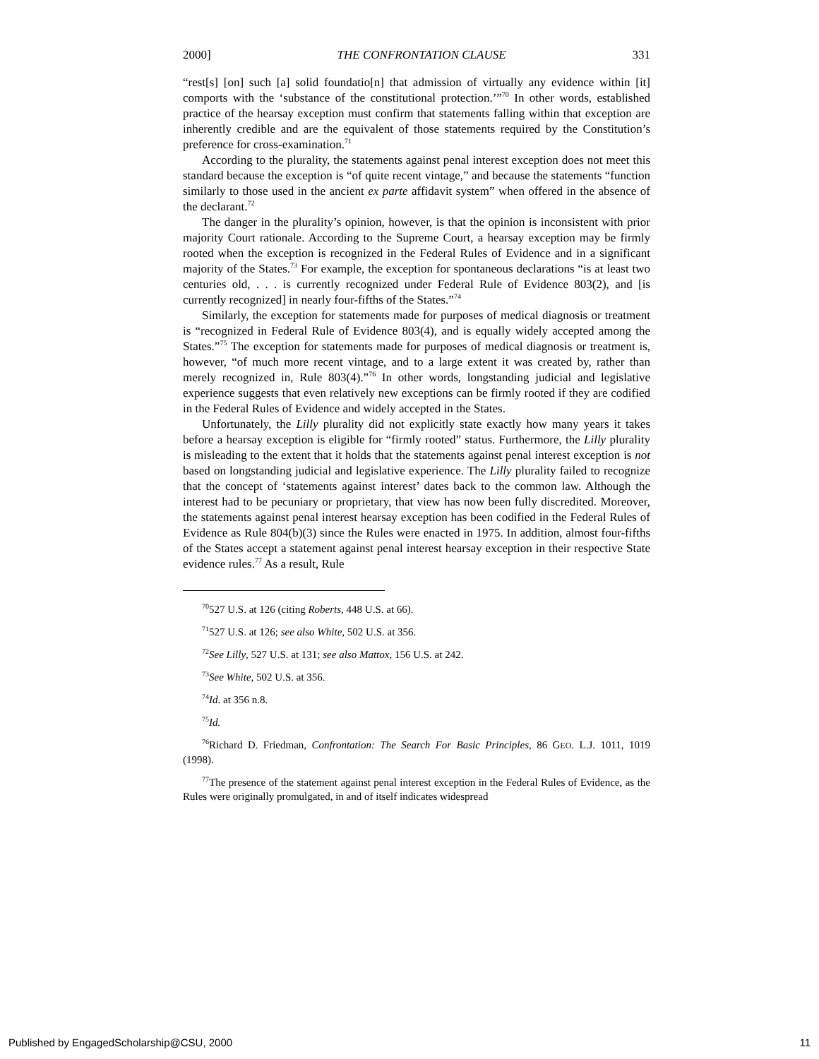2000] THE CONFRONTATION CLAUSE 331
“rest[s] [on] such [a] solid foundatio[n] that admission of virtually any evidence within [it] comports with the ‘substance of the constitutional protection.’”<sup>70</sup> In other words, established practice of the hearsay exception must confirm that statements falling within that exception are inherently credible and are the equivalent of those statements required by the Constitution’s preference for cross-examination.<sup>71</sup>
According to the plurality, the statements against penal interest exception does not meet this standard because the exception is “of quite recent vintage,” and because the statements “function similarly to those used in the ancient ex parte affidavit system” when offered in the absence of the declarant.<sup>72</sup>
The danger in the plurality’s opinion, however, is that the opinion is inconsistent with prior majority Court rationale. According to the Supreme Court, a hearsay exception may be firmly rooted when the exception is recognized in the Federal Rules of Evidence and in a significant majority of the States.<sup>73</sup> For example, the exception for spontaneous declarations “is at least two centuries old, . . . is currently recognized under Federal Rule of Evidence 803(2), and [is currently recognized] in nearly four-fifths of the States.”<sup>74</sup>
Similarly, the exception for statements made for purposes of medical diagnosis or treatment is “recognized in Federal Rule of Evidence 803(4), and is equally widely accepted among the States.”<sup>75</sup> The exception for statements made for purposes of medical diagnosis or treatment is, however, “of much more recent vintage, and to a large extent it was created by, rather than merely recognized in, Rule 803(4).”<sup>76</sup> In other words, longstanding judicial and legislative experience suggests that even relatively new exceptions can be firmly rooted if they are codified in the Federal Rules of Evidence and widely accepted in the States.
Unfortunately, the Lilly plurality did not explicitly state exactly how many years it takes before a hearsay exception is eligible for “firmly rooted” status. Furthermore, the Lilly plurality is misleading to the extent that it holds that the statements against penal interest exception is not based on longstanding judicial and legislative experience. The Lilly plurality failed to recognize that the concept of ‘statements against interest’ dates back to the common law. Although the interest had to be pecuniary or proprietary, that view has now been fully discredited. Moreover, the statements against penal interest hearsay exception has been codified in the Federal Rules of Evidence as Rule 804(b)(3) since the Rules were enacted in 1975. In addition, almost four-fifths of the States accept a statement against penal interest hearsay exception in their respective State evidence rules.<sup>77</sup> As a result, Rule
<sup>70</sup> 527 U.S. at 126 (citing Roberts, 448 U.S. at 66).
<sup>71</sup> 527 U.S. at 126; see also White, 502 U.S. at 356.
<sup>72</sup> See Lilly, 527 U.S. at 131; see also Mattox, 156 U.S. at 242.
<sup>73</sup> See White, 502 U.S. at 356.
<sup>74</sup> Id. at 356 n.8.
<sup>75</sup> Id.
<sup>76</sup> Richard D. Friedman, Confrontation: The Search For Basic Principles, 86 GEO. L.J. 1011, 1019 (1998).
<sup>77</sup> The presence of the statement against penal interest exception in the Federal Rules of Evidence, as the Rules were originally promulgated, in and of itself indicates widespread
Published by EngagedScholarship@CSU, 2000 11